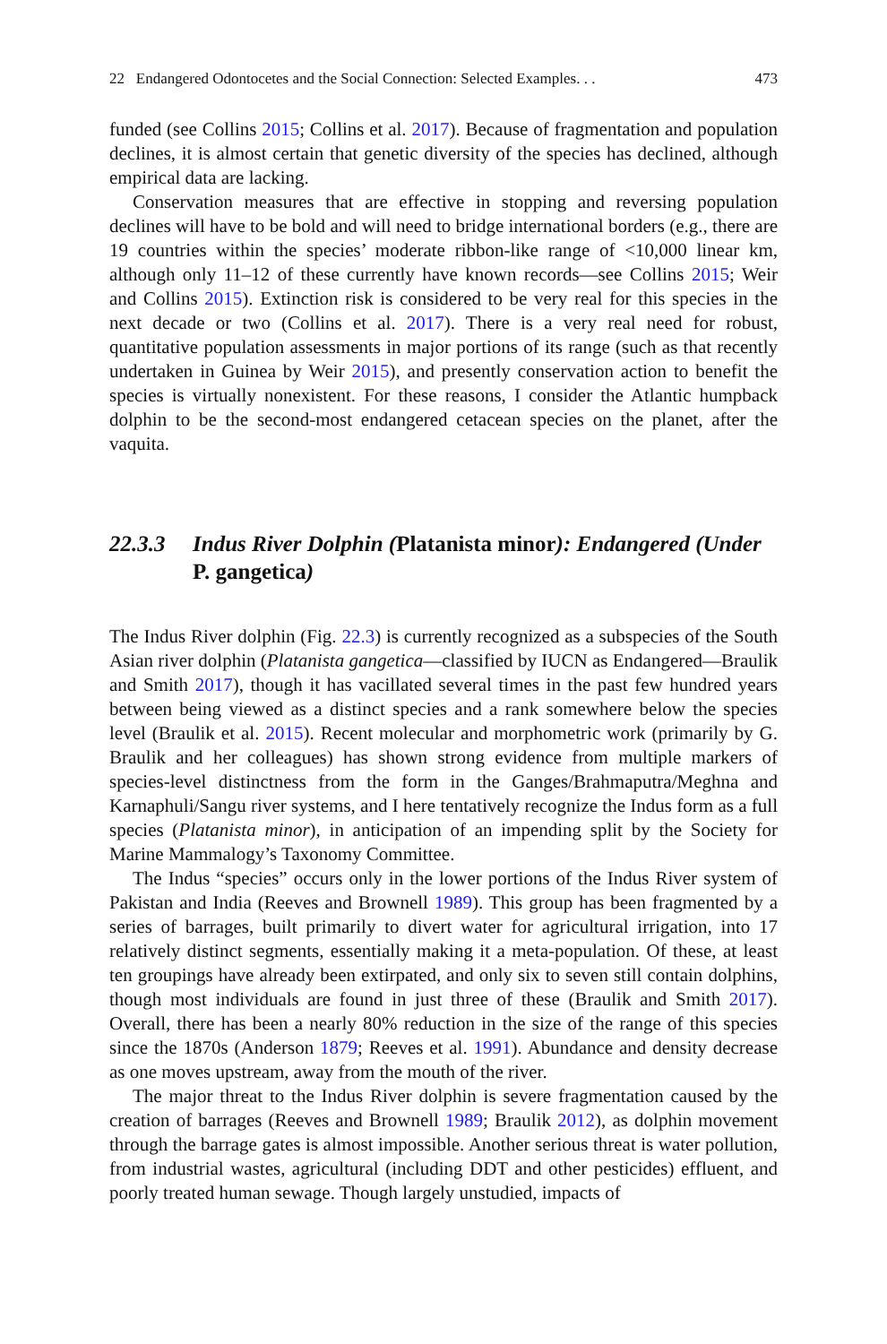22 Endangered Odontocetes and the Social Connection: Selected Examples. . . 473
funded (see Collins 2015; Collins et al. 2017). Because of fragmentation and population declines, it is almost certain that genetic diversity of the species has declined, although empirical data are lacking.
Conservation measures that are effective in stopping and reversing population declines will have to be bold and will need to bridge international borders (e.g., there are 19 countries within the species’ moderate ribbon-like range of <10,000 linear km, although only 11–12 of these currently have known records—see Collins 2015; Weir and Collins 2015). Extinction risk is considered to be very real for this species in the next decade or two (Collins et al. 2017). There is a very real need for robust, quantitative population assessments in major portions of its range (such as that recently undertaken in Guinea by Weir 2015), and presently conservation action to benefit the species is virtually nonexistent. For these reasons, I consider the Atlantic humpback dolphin to be the second-most endangered cetacean species on the planet, after the vaquita.
22.3.3 Indus River Dolphin (Platanista minor): Endangered (Under P. gangetica)
The Indus River dolphin (Fig. 22.3) is currently recognized as a subspecies of the South Asian river dolphin (Platanista gangetica—classified by IUCN as Endangered—Braulik and Smith 2017), though it has vacillated several times in the past few hundred years between being viewed as a distinct species and a rank somewhere below the species level (Braulik et al. 2015). Recent molecular and morphometric work (primarily by G. Braulik and her colleagues) has shown strong evidence from multiple markers of species-level distinctness from the form in the Ganges/Brahmaputra/Meghna and Karnaphuli/Sangu river systems, and I here tentatively recognize the Indus form as a full species (Platanista minor), in anticipation of an impending split by the Society for Marine Mammalogy’s Taxonomy Committee.
The Indus “species” occurs only in the lower portions of the Indus River system of Pakistan and India (Reeves and Brownell 1989). This group has been fragmented by a series of barrages, built primarily to divert water for agricultural irrigation, into 17 relatively distinct segments, essentially making it a meta-population. Of these, at least ten groupings have already been extirpated, and only six to seven still contain dolphins, though most individuals are found in just three of these (Braulik and Smith 2017). Overall, there has been a nearly 80% reduction in the size of the range of this species since the 1870s (Anderson 1879; Reeves et al. 1991). Abundance and density decrease as one moves upstream, away from the mouth of the river.
The major threat to the Indus River dolphin is severe fragmentation caused by the creation of barrages (Reeves and Brownell 1989; Braulik 2012), as dolphin movement through the barrage gates is almost impossible. Another serious threat is water pollution, from industrial wastes, agricultural (including DDT and other pesticides) effluent, and poorly treated human sewage. Though largely unstudied, impacts of